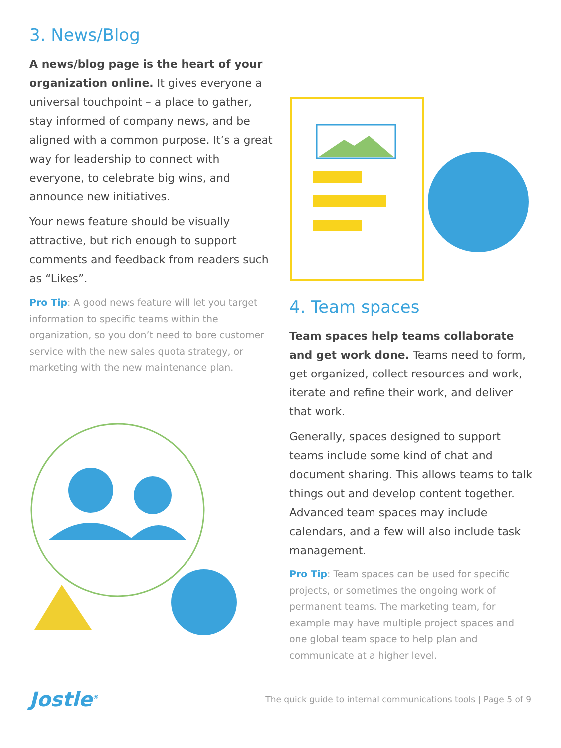3. News/Blog
A news/blog page is the heart of your organization online. It gives everyone a universal touchpoint – a place to gather, stay informed of company news, and be aligned with a common purpose. It’s a great way for leadership to connect with everyone, to celebrate big wins, and announce new initiatives.
Your news feature should be visually attractive, but rich enough to support comments and feedback from readers such as “Likes”.
Pro Tip: A good news feature will let you target information to specific teams within the organization, so you don’t need to bore customer service with the new sales quota strategy, or marketing with the new maintenance plan.
4. Team spaces
Team spaces help teams collaborate and get work done. Teams need to form, get organized, collect resources and work, iterate and refine their work, and deliver that work.
Generally, spaces designed to support teams include some kind of chat and document sharing. This allows teams to talk things out and develop content together. Advanced team spaces may include calendars, and a few will also include task management.
Pro Tip: Team spaces can be used for specific projects, or sometimes the ongoing work of permanent teams. The marketing team, for example may have multiple project spaces and one global team space to help plan and communicate at a higher level.
Jostle<sup>®</sup> The quick guide to internal communications tools | Page 5 of 9